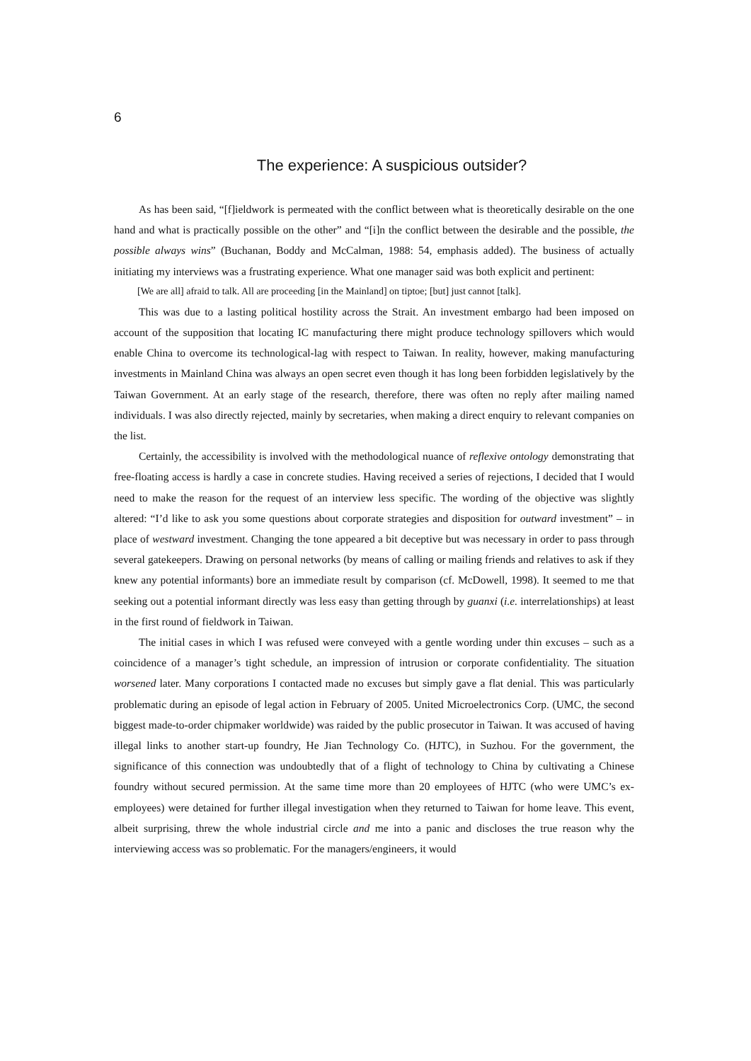6
The experience: A suspicious outsider?
As has been said, “[f]ieldwork is permeated with the conflict between what is theoretically desirable on the one hand and what is practically possible on the other” and “[i]n the conflict between the desirable and the possible, the possible always wins” (Buchanan, Boddy and McCalman, 1988: 54, emphasis added). The business of actually initiating my interviews was a frustrating experience. What one manager said was both explicit and pertinent:
[We are all] afraid to talk. All are proceeding [in the Mainland] on tiptoe; [but] just cannot [talk].
This was due to a lasting political hostility across the Strait. An investment embargo had been imposed on account of the supposition that locating IC manufacturing there might produce technology spillovers which would enable China to overcome its technological-lag with respect to Taiwan. In reality, however, making manufacturing investments in Mainland China was always an open secret even though it has long been forbidden legislatively by the Taiwan Government. At an early stage of the research, therefore, there was often no reply after mailing named individuals. I was also directly rejected, mainly by secretaries, when making a direct enquiry to relevant companies on the list.
Certainly, the accessibility is involved with the methodological nuance of reflexive ontology demonstrating that free-floating access is hardly a case in concrete studies. Having received a series of rejections, I decided that I would need to make the reason for the request of an interview less specific. The wording of the objective was slightly altered: “I’d like to ask you some questions about corporate strategies and disposition for outward investment” – in place of westward investment. Changing the tone appeared a bit deceptive but was necessary in order to pass through several gatekeepers. Drawing on personal networks (by means of calling or mailing friends and relatives to ask if they knew any potential informants) bore an immediate result by comparison (cf. McDowell, 1998). It seemed to me that seeking out a potential informant directly was less easy than getting through by guanxi (i.e. interrelationships) at least in the first round of fieldwork in Taiwan.
The initial cases in which I was refused were conveyed with a gentle wording under thin excuses – such as a coincidence of a manager’s tight schedule, an impression of intrusion or corporate confidentiality. The situation worsened later. Many corporations I contacted made no excuses but simply gave a flat denial. This was particularly problematic during an episode of legal action in February of 2005. United Microelectronics Corp. (UMC, the second biggest made-to-order chipmaker worldwide) was raided by the public prosecutor in Taiwan. It was accused of having illegal links to another start-up foundry, He Jian Technology Co. (HJTC), in Suzhou. For the government, the significance of this connection was undoubtedly that of a flight of technology to China by cultivating a Chinese foundry without secured permission. At the same time more than 20 employees of HJTC (who were UMC’s ex-employees) were detained for further illegal investigation when they returned to Taiwan for home leave. This event, albeit surprising, threw the whole industrial circle and me into a panic and discloses the true reason why the interviewing access was so problematic. For the managers/engineers, it would